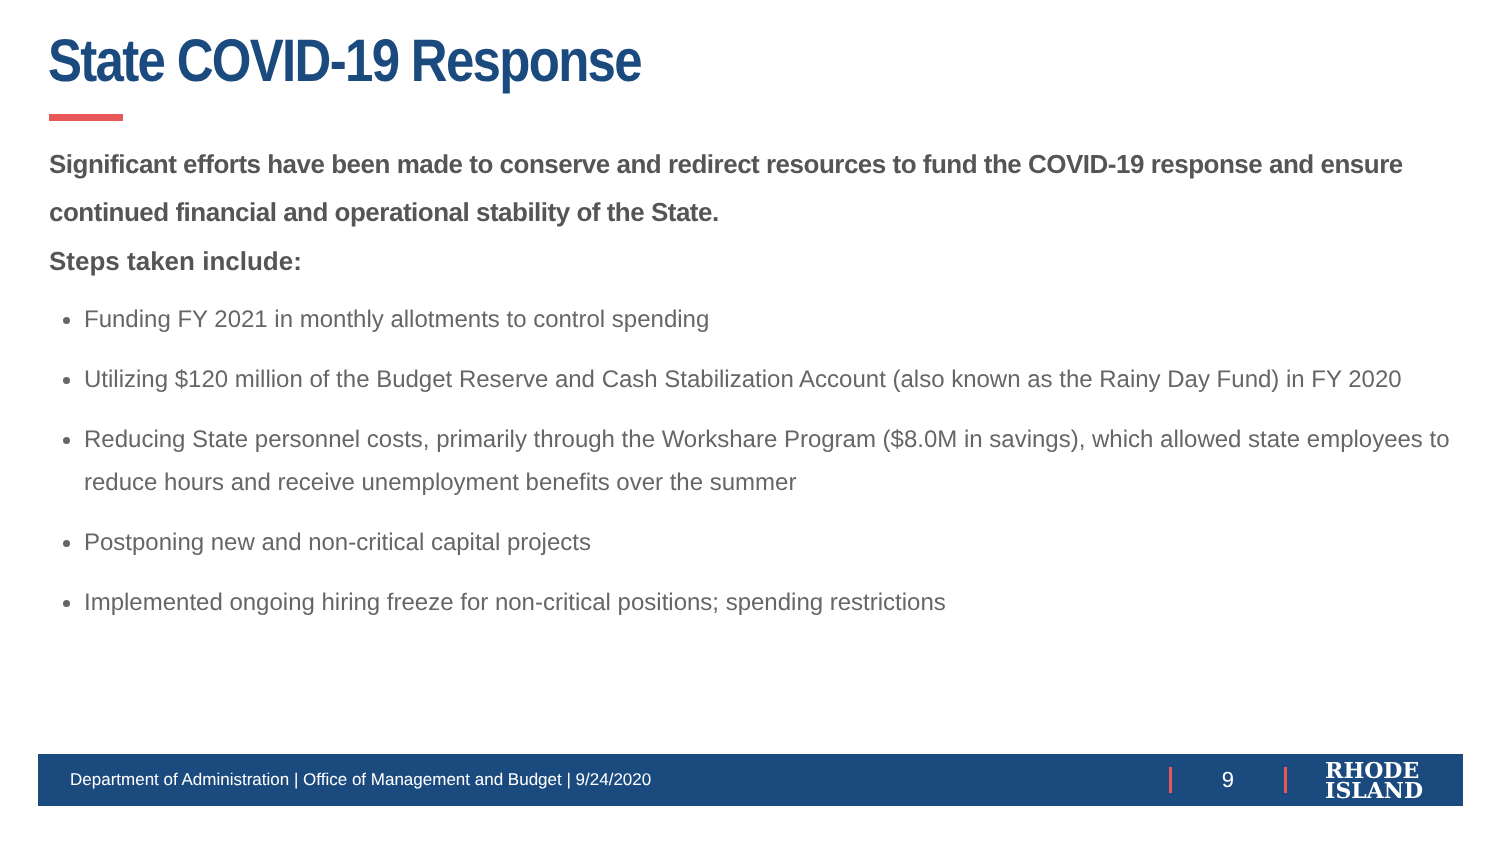State COVID-19 Response
Significant efforts have been made to conserve and redirect resources to fund the COVID-19 response and ensure continued financial and operational stability of the State.
Steps taken include:
Funding FY 2021 in monthly allotments to control spending
Utilizing $120 million of the Budget Reserve and Cash Stabilization Account (also known as the Rainy Day Fund) in FY 2020
Reducing State personnel costs, primarily through the Workshare Program ($8.0M in savings), which allowed state employees to reduce hours and receive unemployment benefits over the summer
Postponing new and non-critical capital projects
Implemented ongoing hiring freeze for non-critical positions; spending restrictions
Department of Administration | Office of Management and Budget | 9/24/2020
9
RHODE
ISLAND